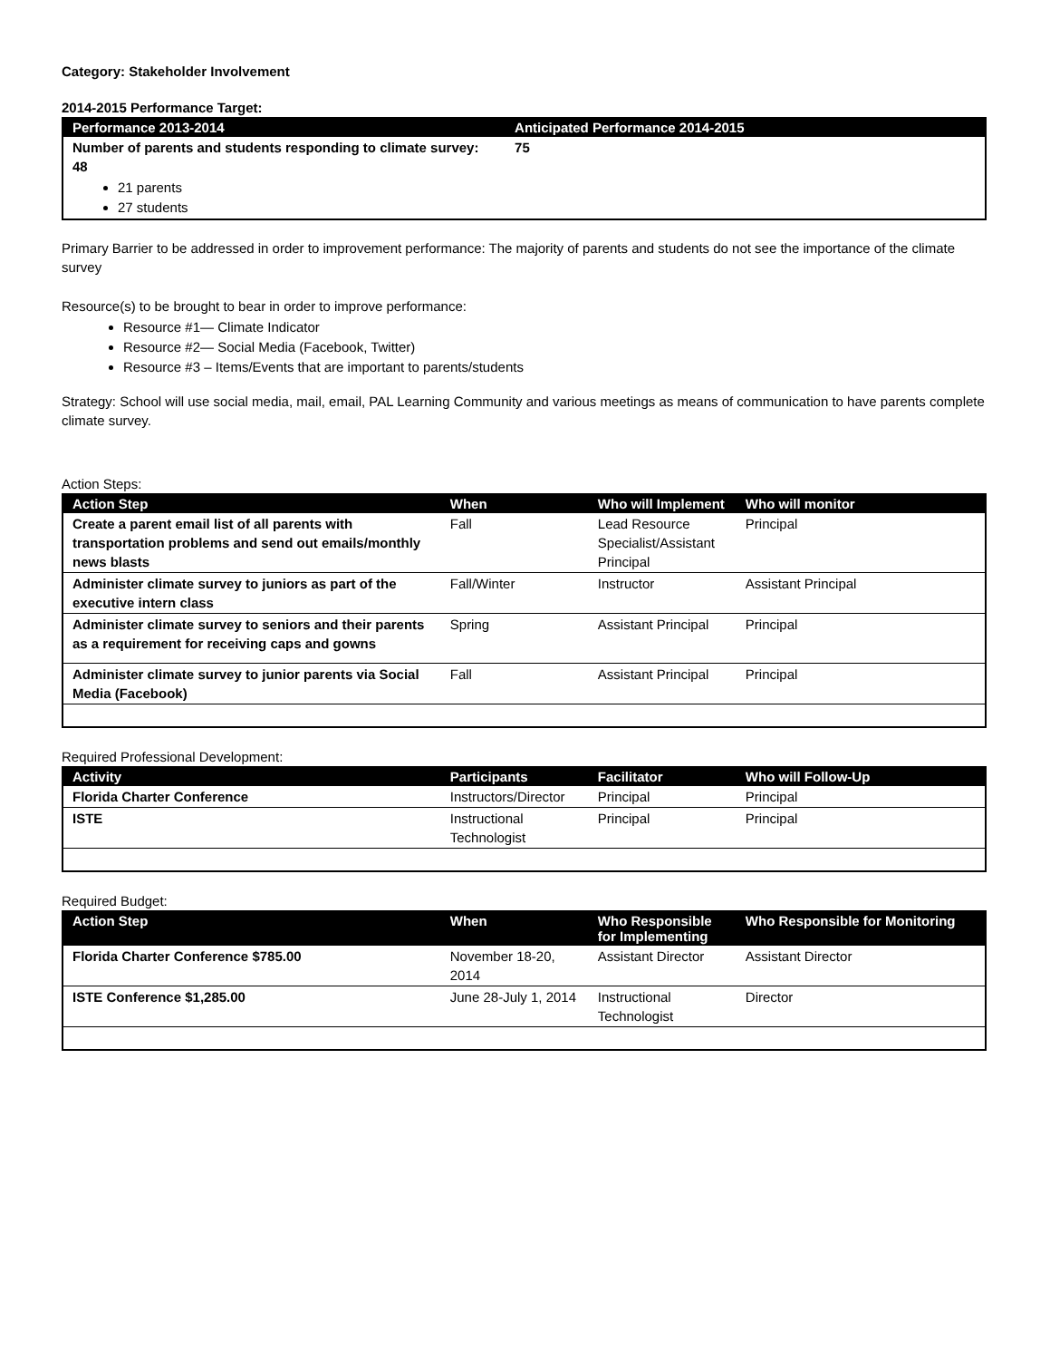Category: Stakeholder Involvement
2014-2015 Performance Target:
| Performance 2013-2014 | Anticipated Performance 2014-2015 |
| --- | --- |
| Number of parents and students responding to climate survey: 48 21 parents 27 students | 75 |
Primary Barrier to be addressed in order to improvement performance: The majority of parents and students do not see the importance of the climate survey
Resource(s) to be brought to bear in order to improve performance:
Resource #1— Climate Indicator
Resource #2— Social Media (Facebook, Twitter)
Resource #3 – Items/Events that are important to parents/students
Strategy: School will use social media, mail, email, PAL Learning Community and various meetings as means of communication to have parents complete climate survey.
Action Steps:
| Action Step | When | Who will Implement | Who will monitor |
| --- | --- | --- | --- |
| Create a parent email list of all parents with transportation problems and send out emails/monthly news blasts | Fall | Lead Resource Specialist/Assistant Principal | Principal |
| Administer climate survey to juniors as part of the executive intern class | Fall/Winter | Instructor | Assistant Principal |
| Administer climate survey to seniors and their parents as a requirement for receiving caps and gowns | Spring | Assistant Principal | Principal |
| Administer climate survey to junior parents via Social Media (Facebook) | Fall | Assistant Principal | Principal |
Required Professional Development:
| Activity | Participants | Facilitator | Who will Follow-Up |
| --- | --- | --- | --- |
| Florida Charter Conference | Instructors/Director | Principal | Principal |
| ISTE | Instructional Technologist | Principal | Principal |
Required Budget:
| Action Step | When | Who Responsible for Implementing | Who Responsible for Monitoring |
| --- | --- | --- | --- |
| Florida Charter Conference $785.00 | November 18-20, 2014 | Assistant Director | Assistant Director |
| ISTE Conference $1,285.00 | June 28-July 1, 2014 | Instructional Technologist | Director |